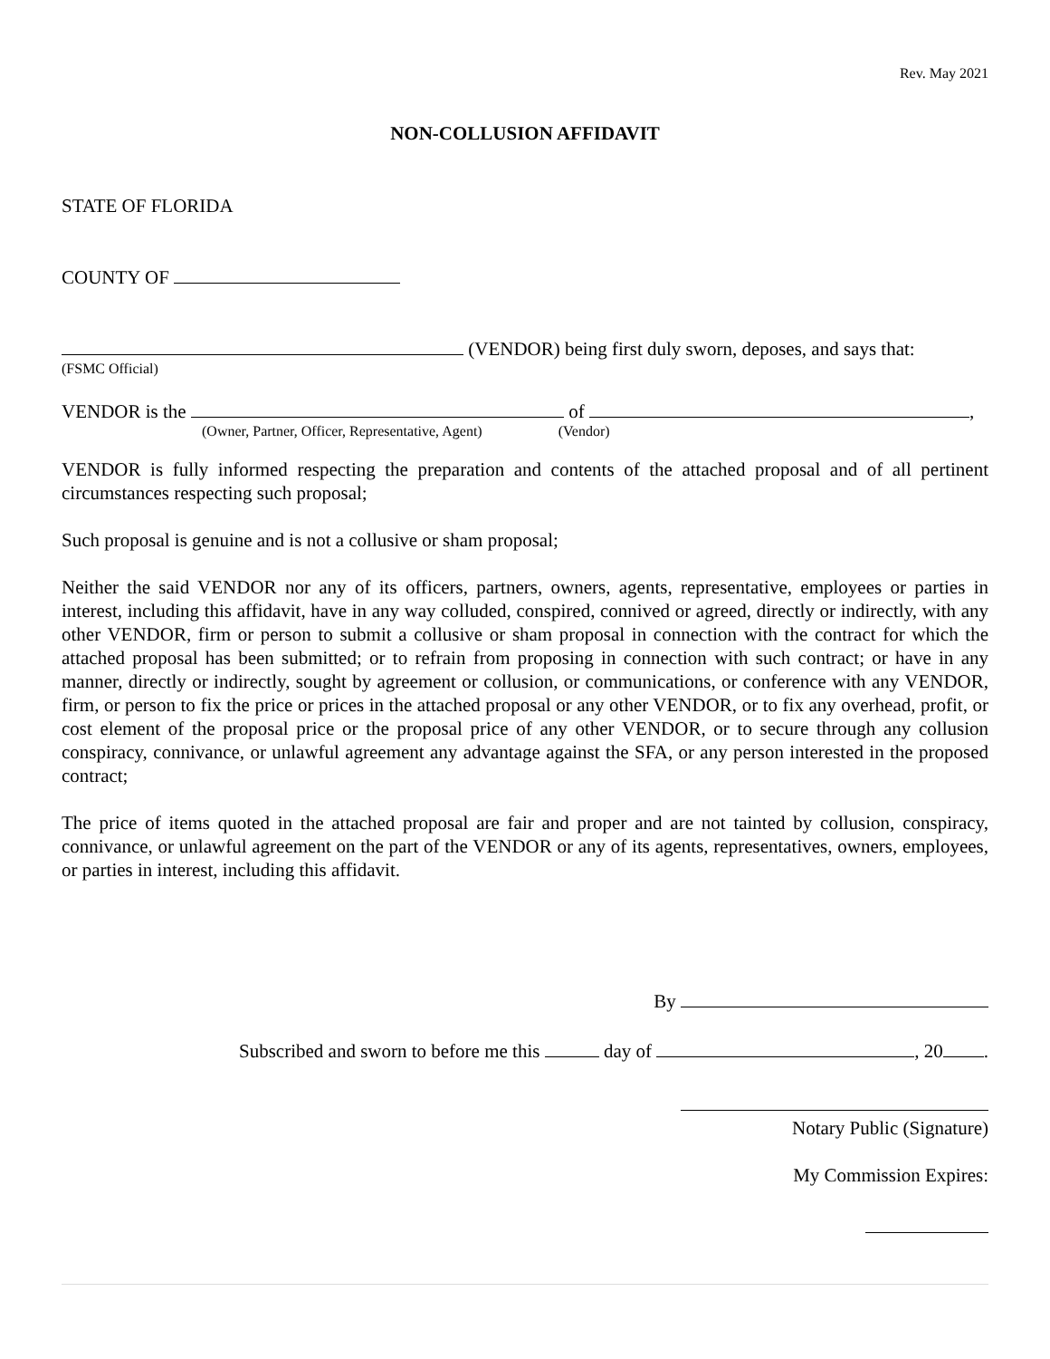Rev. May 2021
NON-COLLUSION AFFIDAVIT
STATE OF FLORIDA
COUNTY OF
(VENDOR) being first duly sworn, deposes, and says that:
(FSMC Official)
VENDOR is the of ,
(Owner, Partner, Officer, Representative, Agent) (Vendor)
VENDOR is fully informed respecting the preparation and contents of the attached proposal and of all pertinent circumstances respecting such proposal;
Such proposal is genuine and is not a collusive or sham proposal;
Neither the said VENDOR nor any of its officers, partners, owners, agents, representative, employees or parties in interest, including this affidavit, have in any way colluded, conspired, connived or agreed, directly or indirectly, with any other VENDOR, firm or person to submit a collusive or sham proposal in connection with the contract for which the attached proposal has been submitted; or to refrain from proposing in connection with such contract; or have in any manner, directly or indirectly, sought by agreement or collusion, or communications, or conference with any VENDOR, firm, or person to fix the price or prices in the attached proposal or any other VENDOR, or to fix any overhead, profit, or cost element of the proposal price or the proposal price of any other VENDOR, or to secure through any collusion conspiracy, connivance, or unlawful agreement any advantage against the SFA, or any person interested in the proposed contract;
The price of items quoted in the attached proposal are fair and proper and are not tainted by collusion, conspiracy, connivance, or unlawful agreement on the part of the VENDOR or any of its agents, representatives, owners, employees, or parties in interest, including this affidavit.
By
Subscribed and sworn to before me this day of , 20 .
Notary Public (Signature)
My Commission Expires: